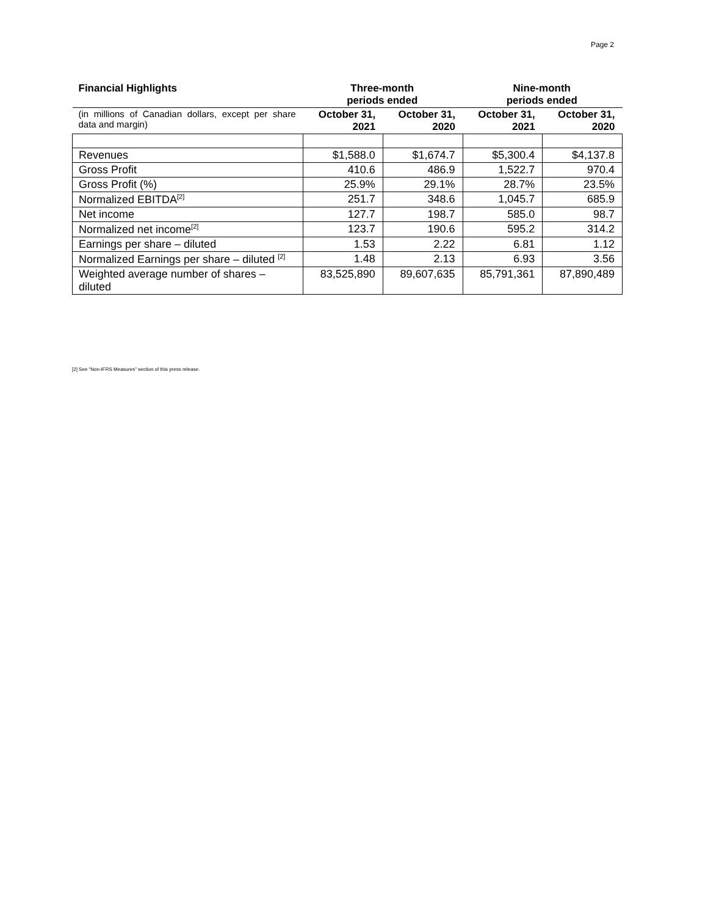Page 2
| Financial Highlights | Three-month periods ended | | Nine-month periods ended | |
| --- | --- | --- | --- | --- |
| (in millions of Canadian dollars, except per share data and margin) | October 31, 2021 | October 31, 2020 | October 31, 2021 | October 31, 2020 |
| Revenues | $1,588.0 | $1,674.7 | $5,300.4 | $4,137.8 |
| Gross Profit | 410.6 | 486.9 | 1,522.7 | 970.4 |
| Gross Profit (%) | 25.9% | 29.1% | 28.7% | 23.5% |
| Normalized EBITDA<sup>[2]</sup> | 251.7 | 348.6 | 1,045.7 | 685.9 |
| Net income | 127.7 | 198.7 | 585.0 | 98.7 |
| Normalized net income<sup>[2]</sup> | 123.7 | 190.6 | 595.2 | 314.2 |
| Earnings per share – diluted | 1.53 | 2.22 | 6.81 | 1.12 |
| Normalized Earnings per share – diluted <sup>[2]</sup> | 1.48 | 2.13 | 6.93 | 3.56 |
| Weighted average number of shares – diluted | 83,525,890 | 89,607,635 | 85,791,361 | 87,890,489 |
[2] See “Non-IFRS Measures” section of this press release.